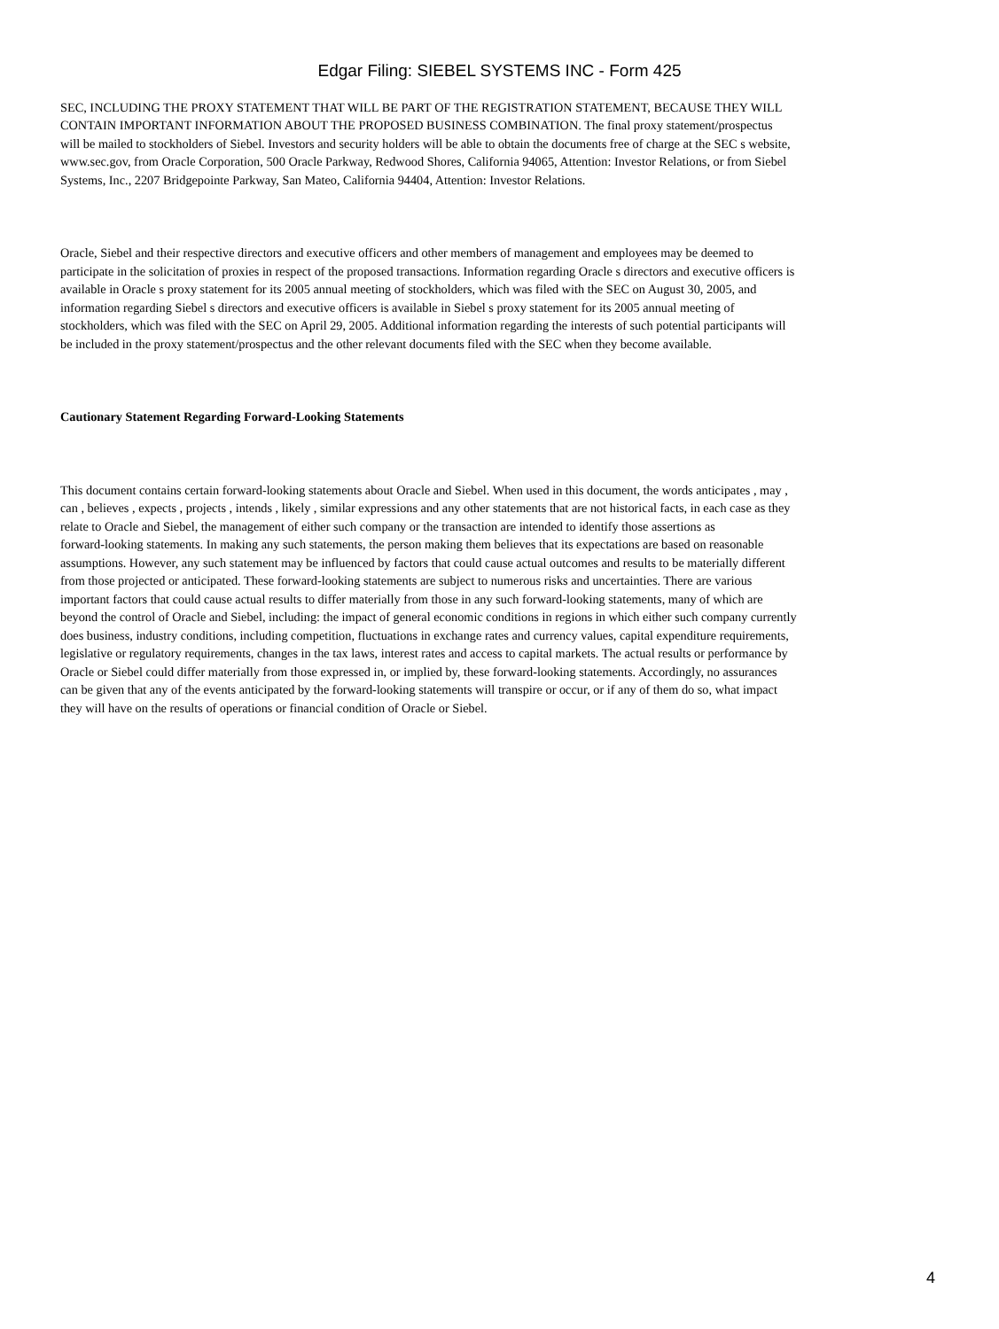Edgar Filing: SIEBEL SYSTEMS INC - Form 425
SEC, INCLUDING THE PROXY STATEMENT THAT WILL BE PART OF THE REGISTRATION STATEMENT, BECAUSE THEY WILL
CONTAIN IMPORTANT INFORMATION ABOUT THE PROPOSED BUSINESS COMBINATION. The final proxy statement/prospectus
will be mailed to stockholders of Siebel. Investors and security holders will be able to obtain the documents free of charge at the SEC s website,
www.sec.gov, from Oracle Corporation, 500 Oracle Parkway, Redwood Shores, California 94065, Attention: Investor Relations, or from Siebel
Systems, Inc., 2207 Bridgepointe Parkway, San Mateo, California 94404, Attention: Investor Relations.
Oracle, Siebel and their respective directors and executive officers and other members of management and employees may be deemed to
participate in the solicitation of proxies in respect of the proposed transactions. Information regarding Oracle s directors and executive officers is
available in Oracle s proxy statement for its 2005 annual meeting of stockholders, which was filed with the SEC on August 30, 2005, and
information regarding Siebel s directors and executive officers is available in Siebel s proxy statement for its 2005 annual meeting of
stockholders, which was filed with the SEC on April 29, 2005. Additional information regarding the interests of such potential participants will
be included in the proxy statement/prospectus and the other relevant documents filed with the SEC when they become available.
Cautionary Statement Regarding Forward-Looking Statements
This document contains certain forward-looking statements about Oracle and Siebel. When used in this document, the words anticipates , may ,
can , believes , expects , projects , intends , likely , similar expressions and any other statements that are not historical facts, in each case as they
relate to Oracle and Siebel, the management of either such company or the transaction are intended to identify those assertions as
forward-looking statements. In making any such statements, the person making them believes that its expectations are based on reasonable
assumptions. However, any such statement may be influenced by factors that could cause actual outcomes and results to be materially different
from those projected or anticipated. These forward-looking statements are subject to numerous risks and uncertainties. There are various
important factors that could cause actual results to differ materially from those in any such forward-looking statements, many of which are
beyond the control of Oracle and Siebel, including: the impact of general economic conditions in regions in which either such company currently
does business, industry conditions, including competition, fluctuations in exchange rates and currency values, capital expenditure requirements,
legislative or regulatory requirements, changes in the tax laws, interest rates and access to capital markets. The actual results or performance by
Oracle or Siebel could differ materially from those expressed in, or implied by, these forward-looking statements. Accordingly, no assurances
can be given that any of the events anticipated by the forward-looking statements will transpire or occur, or if any of them do so, what impact
they will have on the results of operations or financial condition of Oracle or Siebel.
4